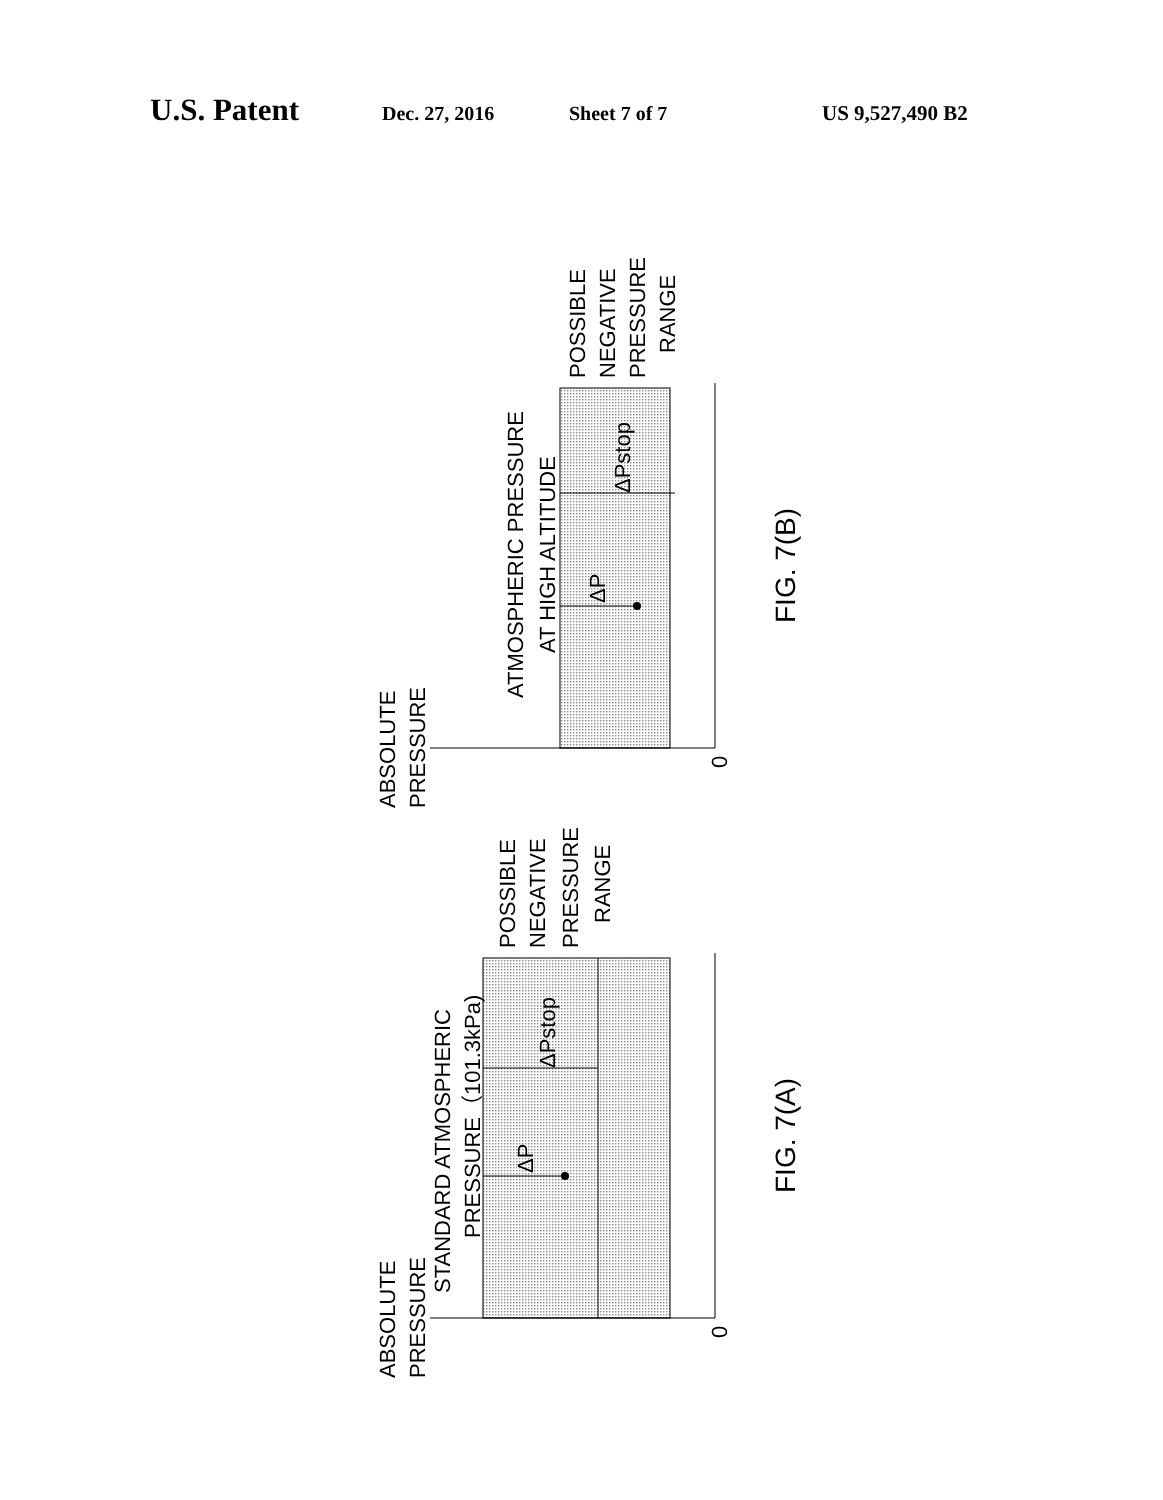U.S. Patent
Dec. 27, 2016 Sheet 7 of 7 US 9,527,490 B2
ABSOLUTE
PRESSURE
ATMOSPHERIC PRESSURE
AT HIGH ALTITUDE
POSSIBLE
NEGATIVE
PRESSURE
RANGE
ΔPstop
ΔP
0
FIG. 7(B)
ABSOLUTE
PRESSURE
STANDARD ATMOSPHERIC
PRESSURE（101.3kPa)
POSSIBLE
NEGATIVE
PRESSURE
RANGE
ΔPstop
ΔP
0
FIG. 7(A)